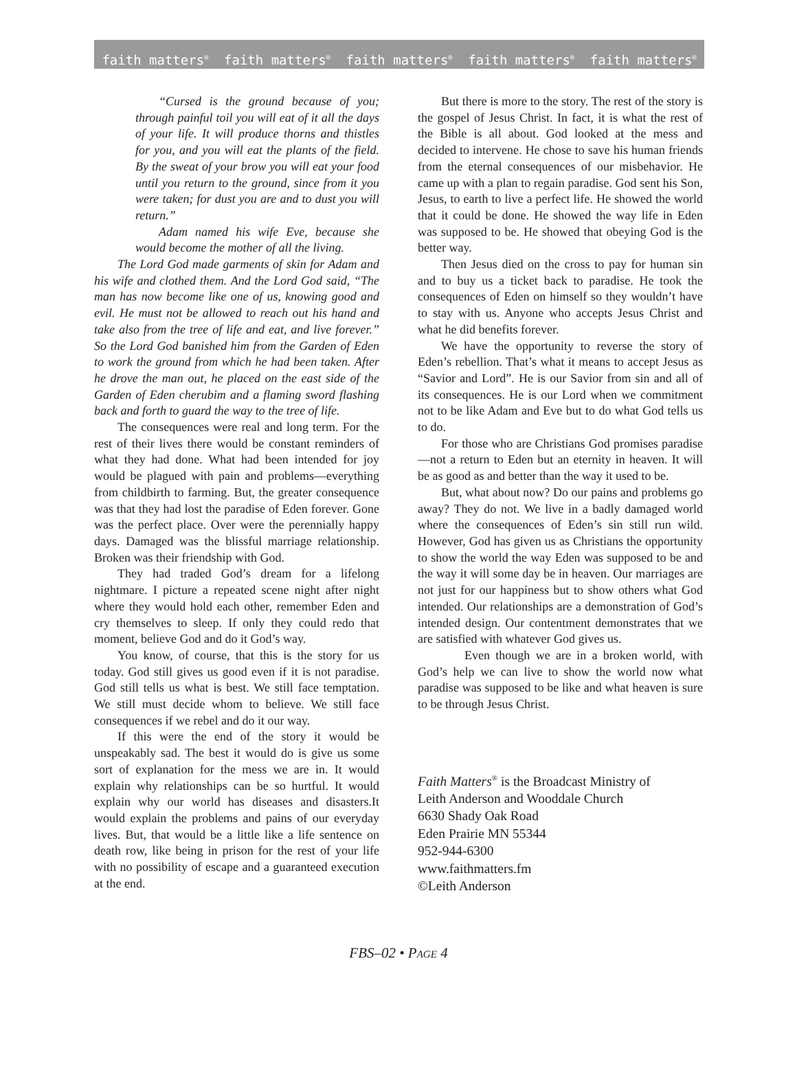faith matters<sup>®</sup> faith matters<sup>®</sup> faith matters<sup>®</sup> faith matters<sup>®</sup> faith matters<sup>®</sup>
“Cursed is the ground because of you; through painful toil you will eat of it all the days of your life. It will produce thorns and thistles for you, and you will eat the plants of the field. By the sweat of your brow you will eat your food until you return to the ground, since from it you were taken; for dust you are and to dust you will return.”
Adam named his wife Eve, because she would become the mother of all the living.
The Lord God made garments of skin for Adam and his wife and clothed them. And the Lord God said, “The man has now become like one of us, knowing good and evil. He must not be allowed to reach out his hand and take also from the tree of life and eat, and live forever.” So the Lord God banished him from the Garden of Eden to work the ground from which he had been taken. After he drove the man out, he placed on the east side of the Garden of Eden cherubim and a flaming sword flashing back and forth to guard the way to the tree of life.
The consequences were real and long term. For the rest of their lives there would be constant reminders of what they had done. What had been intended for joy would be plagued with pain and problems—everything from childbirth to farming. But, the greater consequence was that they had lost the paradise of Eden forever. Gone was the perfect place. Over were the perennially happy days. Damaged was the blissful marriage relationship. Broken was their friendship with God.
They had traded God’s dream for a lifelong nightmare. I picture a repeated scene night after night where they would hold each other, remember Eden and cry themselves to sleep. If only they could redo that moment, believe God and do it God’s way.
You know, of course, that this is the story for us today. God still gives us good even if it is not paradise. God still tells us what is best. We still face temptation. We still must decide whom to believe. We still face consequences if we rebel and do it our way.
If this were the end of the story it would be unspeakably sad. The best it would do is give us some sort of explanation for the mess we are in. It would explain why relationships can be so hurtful. It would explain why our world has diseases and disasters.It would explain the problems and pains of our everyday lives. But, that would be a little like a life sentence on death row, like being in prison for the rest of your life with no possibility of escape and a guaranteed execution at the end.
But there is more to the story. The rest of the story is the gospel of Jesus Christ. In fact, it is what the rest of the Bible is all about. God looked at the mess and decided to intervene. He chose to save his human friends from the eternal consequences of our misbehavior. He came up with a plan to regain paradise. God sent his Son, Jesus, to earth to live a perfect life. He showed the world that it could be done. He showed the way life in Eden was supposed to be. He showed that obeying God is the better way.
Then Jesus died on the cross to pay for human sin and to buy us a ticket back to paradise. He took the consequences of Eden on himself so they wouldn’t have to stay with us. Anyone who accepts Jesus Christ and what he did benefits forever.
We have the opportunity to reverse the story of Eden’s rebellion. That’s what it means to accept Jesus as “Savior and Lord”. He is our Savior from sin and all of its consequences. He is our Lord when we commitment not to be like Adam and Eve but to do what God tells us to do.
For those who are Christians God promises paradise—not a return to Eden but an eternity in heaven. It will be as good as and better than the way it used to be.
But, what about now? Do our pains and problems go away? They do not. We live in a badly damaged world where the consequences of Eden’s sin still run wild. However, God has given us as Christians the opportunity to show the world the way Eden was supposed to be and the way it will some day be in heaven. Our marriages are not just for our happiness but to show others what God intended. Our relationships are a demonstration of God’s intended design. Our contentment demonstrates that we are satisfied with whatever God gives us.
Even though we are in a broken world, with God’s help we can live to show the world now what paradise was supposed to be like and what heaven is sure to be through Jesus Christ.
Faith Matters<sup>®</sup> is the Broadcast Ministry of
Leith Anderson and Wooddale Church
6630 Shady Oak Road
Eden Prairie MN 55344
952-944-6300
www.faithmatters.fm
©Leith Anderson
FBS–02 • PAGE 4